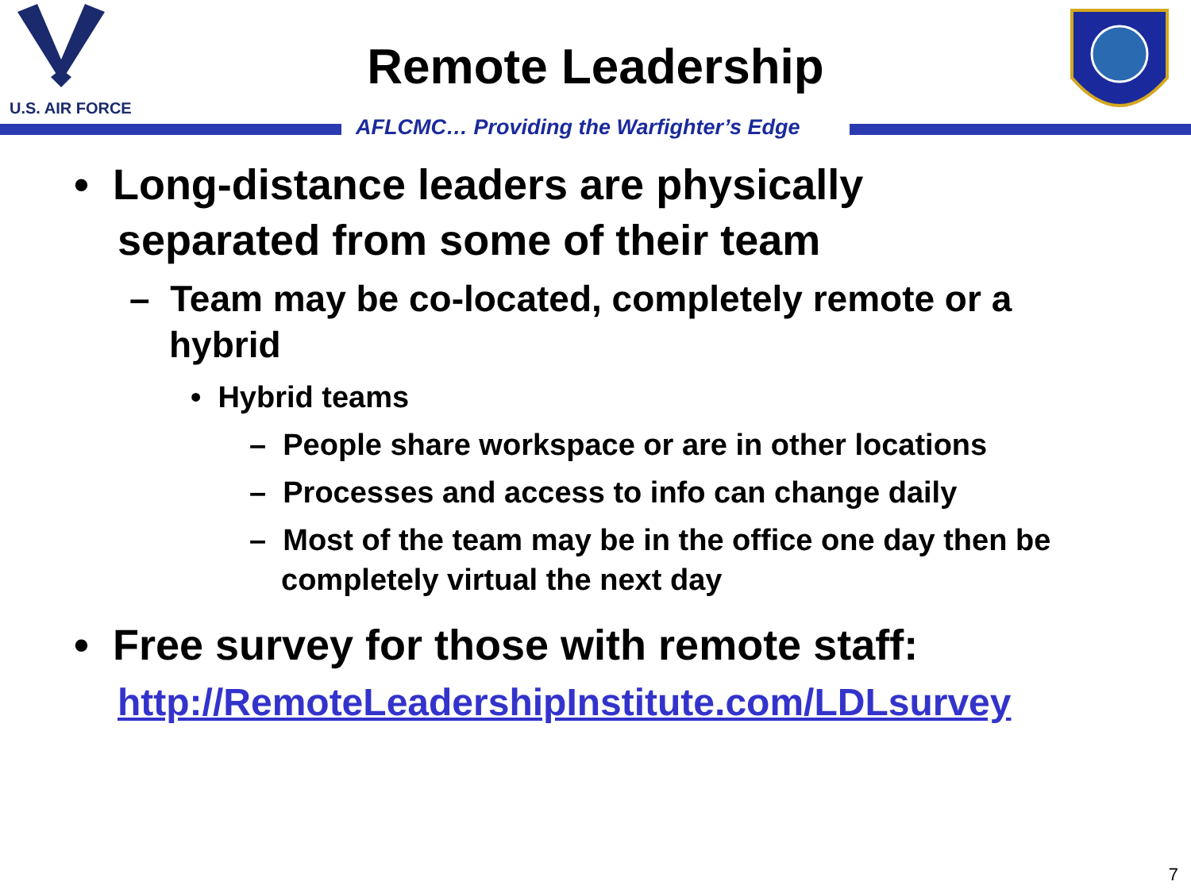U.S. AIR FORCE
Remote Leadership
AFLCMC… Providing the Warfighter’s Edge
• Long-distance leaders are physically separated from some of their team
– Team may be co-located, completely remote or a hybrid
• Hybrid teams
– People share workspace or are in other locations
– Processes and access to info can change daily
– Most of the team may be in the office one day then be completely virtual the next day
• Free survey for those with remote staff: http://RemoteLeadershipInstitute.com/LDLsurvey
7